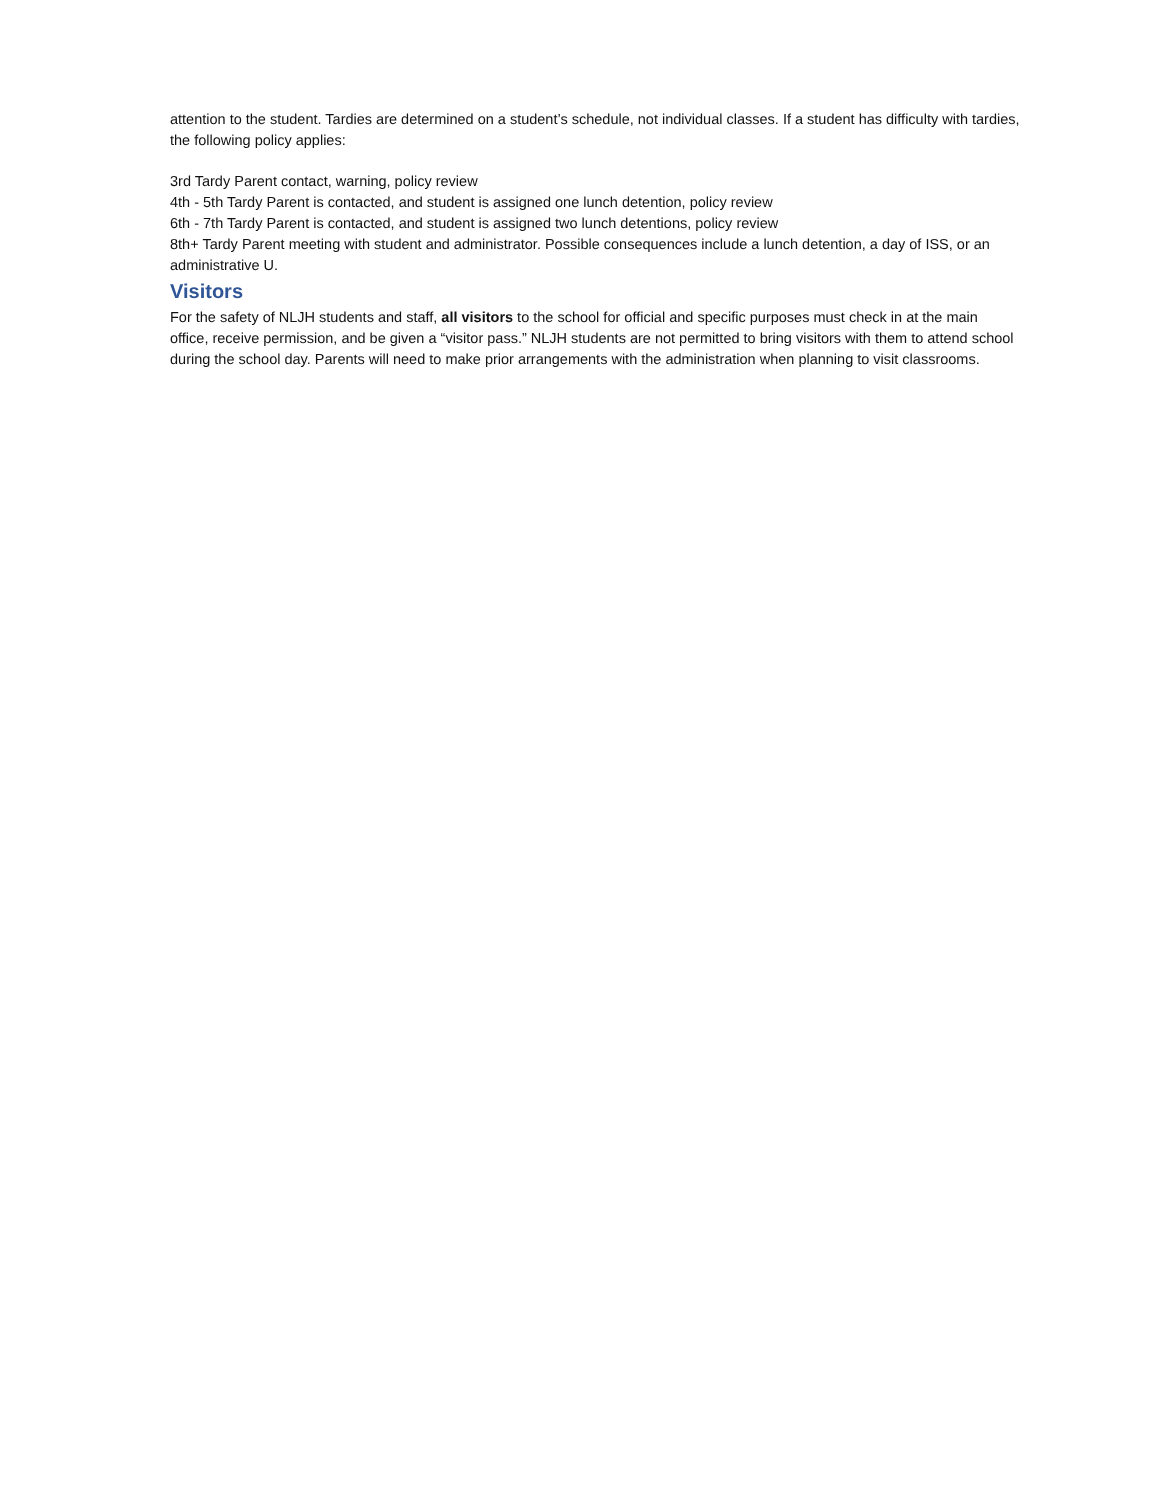attention to the student. Tardies are determined on a student’s schedule, not individual classes. If a student has difficulty with tardies, the following policy applies:
3rd Tardy Parent contact, warning, policy review
4th - 5th Tardy Parent is contacted, and student is assigned one lunch detention, policy review
6th - 7th Tardy Parent is contacted, and student is assigned two lunch detentions, policy review
8th+ Tardy Parent meeting with student and administrator. Possible consequences include a lunch detention, a day of ISS, or an administrative U.
Visitors
For the safety of NLJH students and staff, all visitors to the school for official and specific purposes must check in at the main office, receive permission, and be given a “visitor pass.” NLJH students are not permitted to bring visitors with them to attend school during the school day. Parents will need to make prior arrangements with the administration when planning to visit classrooms.